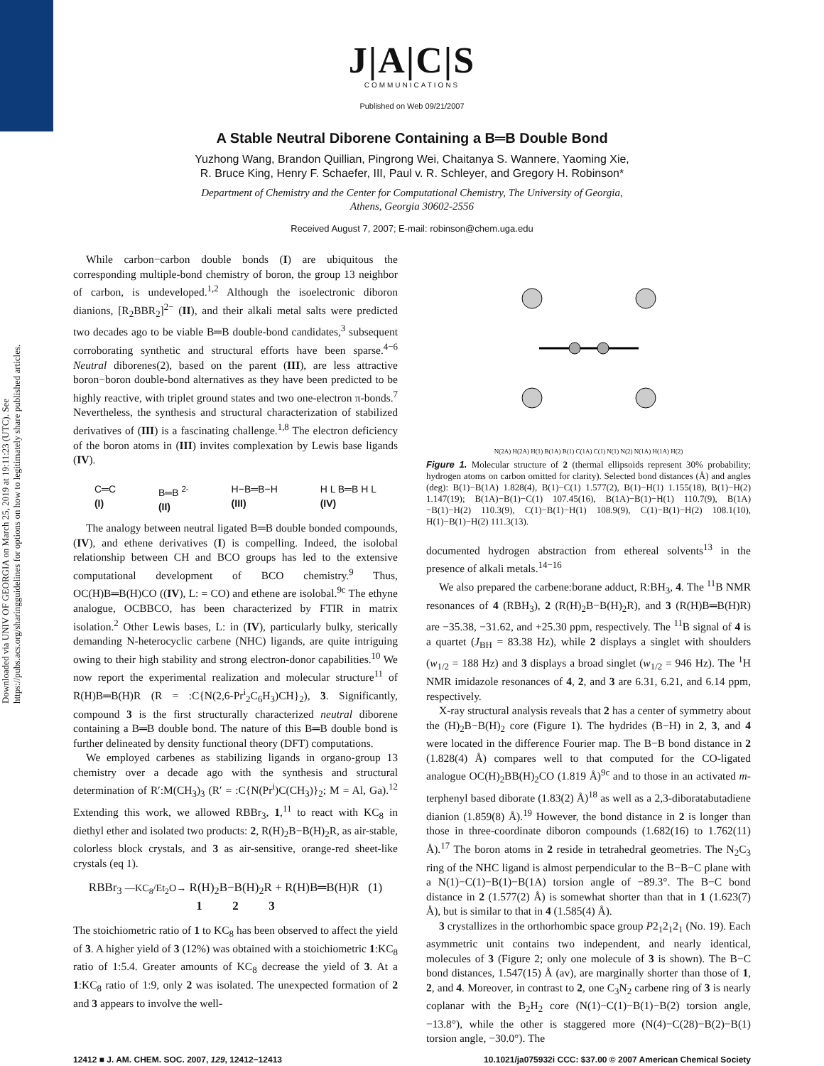Downloaded via UNIV OF GEORGIA on March 25, 2019 at 19:11:23 (UTC). See https://pubs.acs.org/sharingguidelines for options on how to legitimately share published articles.
J|A|C|S
COMMUNICATIONS
Published on Web 09/21/2007
A Stable Neutral Diborene Containing a B═B Double Bond
Yuzhong Wang, Brandon Quillian, Pingrong Wei, Chaitanya S. Wannere, Yaoming Xie,
R. Bruce King, Henry F. Schaefer, III, Paul v. R. Schleyer, and Gregory H. Robinson*
Department of Chemistry and the Center for Computational Chemistry, The University of Georgia,
Athens, Georgia 30602-2556
Received August 7, 2007; E-mail: robinson@chem.uga.edu
While carbon−carbon double bonds (I) are ubiquitous the corresponding multiple-bond chemistry of boron, the group 13 neighbor of carbon, is undeveloped.<sup>1,2</sup> Although the isoelectronic diboron dianions, [R<sub>2</sub>BBR<sub>2</sub>]<sup>2−</sup> (II), and their alkali metal salts were predicted two decades ago to be viable B═B double-bond candidates,<sup>3</sup> subsequent corroborating synthetic and structural efforts have been sparse.<sup>4−6</sup> Neutral diborenes(2), based on the parent (III), are less attractive boron−boron double-bond alternatives as they have been predicted to be highly reactive, with triplet ground states and two one-electron π-bonds.<sup>7</sup> Nevertheless, the synthesis and structural characterization of stabilized derivatives of (III) is a fascinating challenge.<sup>1,8</sup> The electron deficiency of the boron atoms in (III) invites complexation by Lewis base ligands (IV).
C═C
(I) B═B <sup>2-</sup>
(II) H−B═B−H
(III) H L B═B H L
(IV)
The analogy between neutral ligated B═B double bonded compounds, (IV), and ethene derivatives (I) is compelling. Indeed, the isolobal relationship between CH and BCO groups has led to the extensive computational development of BCO chemistry.<sup>9</sup> Thus, OC(H)B═B(H)CO ((IV), L: = CO) and ethene are isolobal.<sup>9c</sup> The ethyne analogue, OCBBCO, has been characterized by FTIR in matrix isolation.<sup>2</sup> Other Lewis bases, L: in (IV), particularly bulky, sterically demanding N-heterocyclic carbene (NHC) ligands, are quite intriguing owing to their high stability and strong electron-donor capabilities.<sup>10</sup> We now report the experimental realization and molecular structure<sup>11</sup> of R(H)B═B(H)R (R = :C{N(2,6-Pr<sup>i</sup><sub>2</sub>C<sub>6</sub>H<sub>3</sub>)CH}<sub>2</sub>), 3. Significantly, compound 3 is the first structurally characterized neutral diborene containing a B═B double bond. The nature of this B═B double bond is further delineated by density functional theory (DFT) computations.
We employed carbenes as stabilizing ligands in organo-group 13 chemistry over a decade ago with the synthesis and structural determination of R′:M(CH<sub>3</sub>)<sub>3</sub> (R′ = :C{N(Pr<sup>i</sup>)C(CH<sub>3</sub>)}<sub>2</sub>; M = Al, Ga).<sup>12</sup> Extending this work, we allowed RBBr<sub>3</sub>, 1,<sup>11</sup> to react with KC<sub>8</sub> in diethyl ether and isolated two products: 2, R(H)<sub>2</sub>B−B(H)<sub>2</sub>R, as air-stable, colorless block crystals, and 3 as air-sensitive, orange-red sheet-like crystals (eq 1).
RBBr<sub>3</sub> —KC<sub>8</sub>/Et<sub>2</sub>O→ R(H)<sub>2</sub>B−B(H)<sub>2</sub>R + R(H)B═B(H)R (1)
1 2 3
The stoichiometric ratio of 1 to KC<sub>8</sub> has been observed to affect the yield of 3. A higher yield of 3 (12%) was obtained with a stoichiometric 1:KC<sub>8</sub> ratio of 1:5.4. Greater amounts of KC<sub>8</sub> decrease the yield of 3. At a 1:KC<sub>8</sub> ratio of 1:9, only 2 was isolated. The unexpected formation of 2 and 3 appears to involve the well-
N(2A) H(2A) H(1) B(1A) B(1) C(1A) C(1) N(1) N(2) N(1A) H(1A) H(2)
Figure 1. Molecular structure of 2 (thermal ellipsoids represent 30% probability; hydrogen atoms on carbon omitted for clarity). Selected bond distances (Å) and angles (deg): B(1)−B(1A) 1.828(4), B(1)−C(1) 1.577(2), B(1)−H(1) 1.155(18), B(1)−H(2) 1.147(19); B(1A)−B(1)−C(1) 107.45(16), B(1A)−B(1)−H(1) 110.7(9), B(1A)−B(1)−H(2) 110.3(9), C(1)−B(1)−H(1) 108.9(9), C(1)−B(1)−H(2) 108.1(10), H(1)−B(1)−H(2) 111.3(13).
documented hydrogen abstraction from ethereal solvents<sup>13</sup> in the presence of alkali metals.<sup>14−16</sup>
We also prepared the carbene:borane adduct, R:BH<sub>3</sub>, 4. The <sup>11</sup>B NMR resonances of 4 (RBH<sub>3</sub>), 2 (R(H)<sub>2</sub>B−B(H)<sub>2</sub>R), and 3 (R(H)B═B(H)R) are −35.38, −31.62, and +25.30 ppm, respectively. The <sup>11</sup>B signal of 4 is a quartet (J<sub>BH</sub> = 83.38 Hz), while 2 displays a singlet with shoulders (w<sub>1/2</sub> = 188 Hz) and 3 displays a broad singlet (w<sub>1/2</sub> = 946 Hz). The <sup>1</sup>H NMR imidazole resonances of 4, 2, and 3 are 6.31, 6.21, and 6.14 ppm, respectively.
X-ray structural analysis reveals that 2 has a center of symmetry about the (H)<sub>2</sub>B−B(H)<sub>2</sub> core (Figure 1). The hydrides (B−H) in 2, 3, and 4 were located in the difference Fourier map. The B−B bond distance in 2 (1.828(4) Å) compares well to that computed for the CO-ligated analogue OC(H)<sub>2</sub>BB(H)<sub>2</sub>CO (1.819 Å)<sup>9c</sup> and to those in an activated m-terphenyl based diborate (1.83(2) Å)<sup>18</sup> as well as a 2,3-diboratabutadiene dianion (1.859(8) Å).<sup>19</sup> However, the bond distance in 2 is longer than those in three-coordinate diboron compounds (1.682(16) to 1.762(11) Å).<sup>17</sup> The boron atoms in 2 reside in tetrahedral geometries. The N<sub>2</sub>C<sub>3</sub> ring of the NHC ligand is almost perpendicular to the B−B−C plane with a N(1)−C(1)−B(1)−B(1A) torsion angle of −89.3°. The B−C bond distance in 2 (1.577(2) Å) is somewhat shorter than that in 1 (1.623(7) Å), but is similar to that in 4 (1.585(4) Å).
3 crystallizes in the orthorhombic space group P2<sub>1</sub>2<sub>1</sub>2<sub>1</sub> (No. 19). Each asymmetric unit contains two independent, and nearly identical, molecules of 3 (Figure 2; only one molecule of 3 is shown). The B−C bond distances, 1.547(15) Å (av), are marginally shorter than those of 1, 2, and 4. Moreover, in contrast to 2, one C<sub>3</sub>N<sub>2</sub> carbene ring of 3 is nearly coplanar with the B<sub>2</sub>H<sub>2</sub> core (N(1)−C(1)−B(1)−B(2) torsion angle, −13.8°), while the other is staggered more (N(4)−C(28)−B(2)−B(1) torsion angle, −30.0°). The
12412 ■ J. AM. CHEM. SOC. 2007, 129, 12412−12413 10.1021/ja075932i CCC: $37.00 © 2007 American Chemical Society